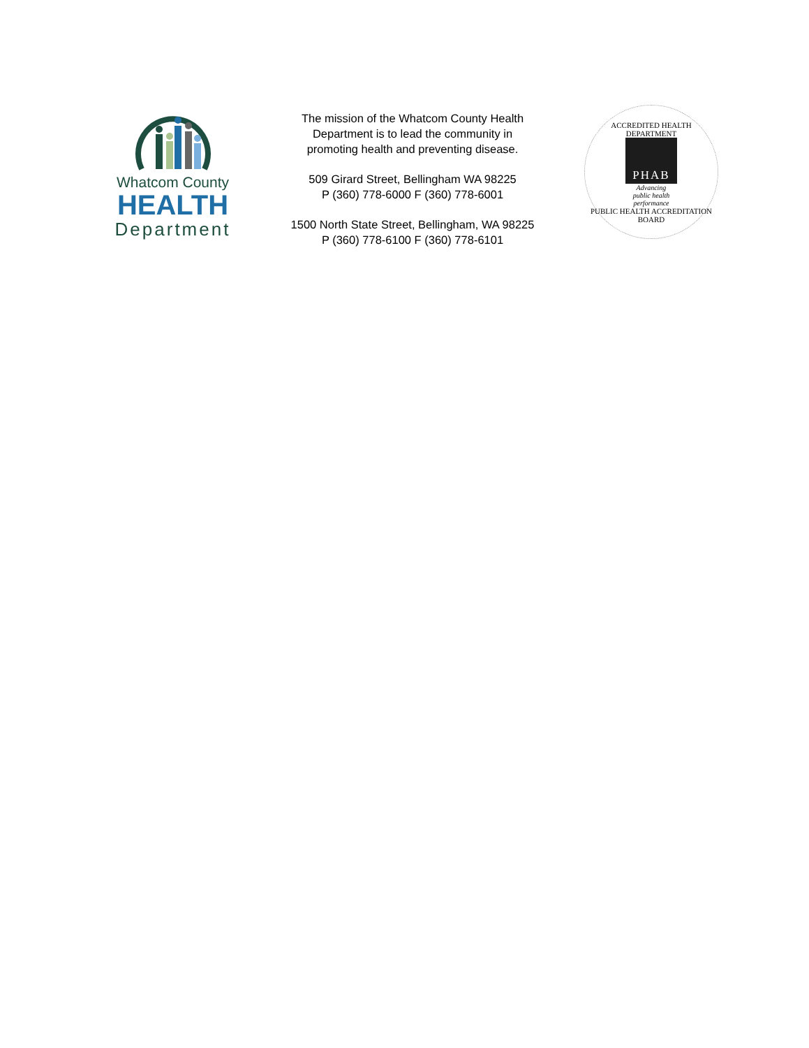Whatcom County
HEALTH
Department
The mission of the Whatcom County Health Department is to lead the community in promoting health and preventing disease.
509 Girard Street, Bellingham WA 98225
P (360) 778-6000 F (360) 778-6001
1500 North State Street, Bellingham, WA 98225
P (360) 778-6100 F (360) 778-6101
ACCREDITED HEALTH DEPARTMENT
PHAB
Advancing
public health
performance
PUBLIC HEALTH ACCREDITATION BOARD